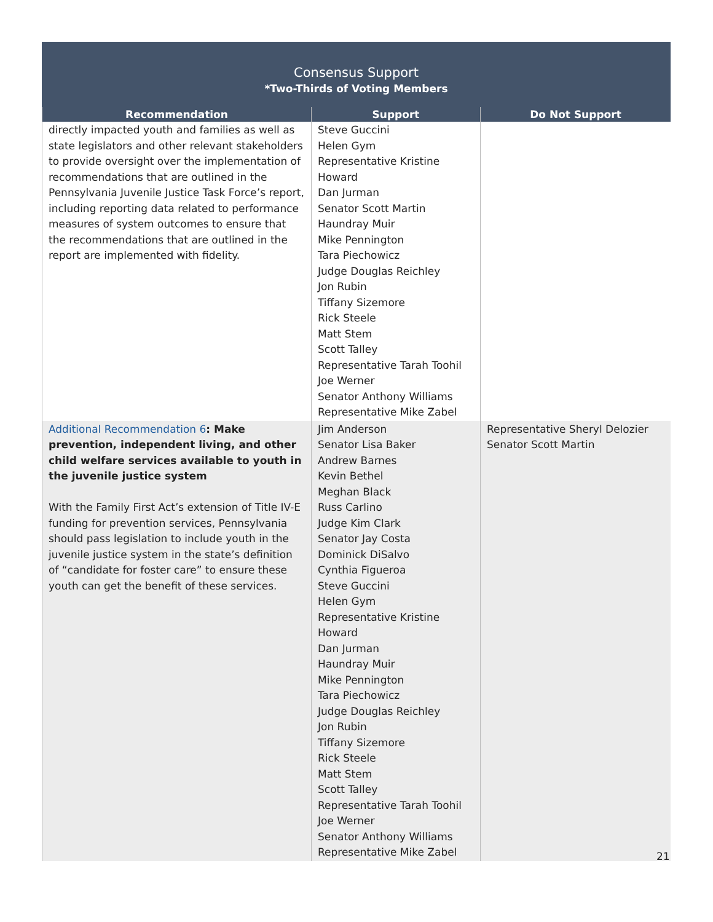Consensus Support
*Two-Thirds of Voting Members
| Recommendation | Support | Do Not Support |
| --- | --- | --- |
| directly impacted youth and families as well as state legislators and other relevant stakeholders to provide oversight over the implementation of recommendations that are outlined in the Pennsylvania Juvenile Justice Task Force’s report, including reporting data related to performance measures of system outcomes to ensure that the recommendations that are outlined in the report are implemented with fidelity. | Steve Guccini Helen Gym Representative Kristine Howard Dan Jurman Senator Scott Martin Haundray Muir Mike Pennington Tara Piechowicz Judge Douglas Reichley Jon Rubin Tiffany Sizemore Rick Steele Matt Stem Scott Talley Representative Tarah Toohil Joe Werner Senator Anthony Williams Representative Mike Zabel | |
| Additional Recommendation 6 : Make prevention, independent living, and other child welfare services available to youth in the juvenile justice system With the Family First Act’s extension of Title IV-E funding for prevention services, Pennsylvania should pass legislation to include youth in the juvenile justice system in the state’s definition of “candidate for foster care” to ensure these youth can get the benefit of these services. | Jim Anderson Senator Lisa Baker Andrew Barnes Kevin Bethel Meghan Black Russ Carlino Judge Kim Clark Senator Jay Costa Dominick DiSalvo Cynthia Figueroa Steve Guccini Helen Gym Representative Kristine Howard Dan Jurman Haundray Muir Mike Pennington Tara Piechowicz Judge Douglas Reichley Jon Rubin Tiffany Sizemore Rick Steele Matt Stem Scott Talley Representative Tarah Toohil Joe Werner Senator Anthony Williams Representative Mike Zabel | Representative Sheryl Delozier Senator Scott Martin |
21